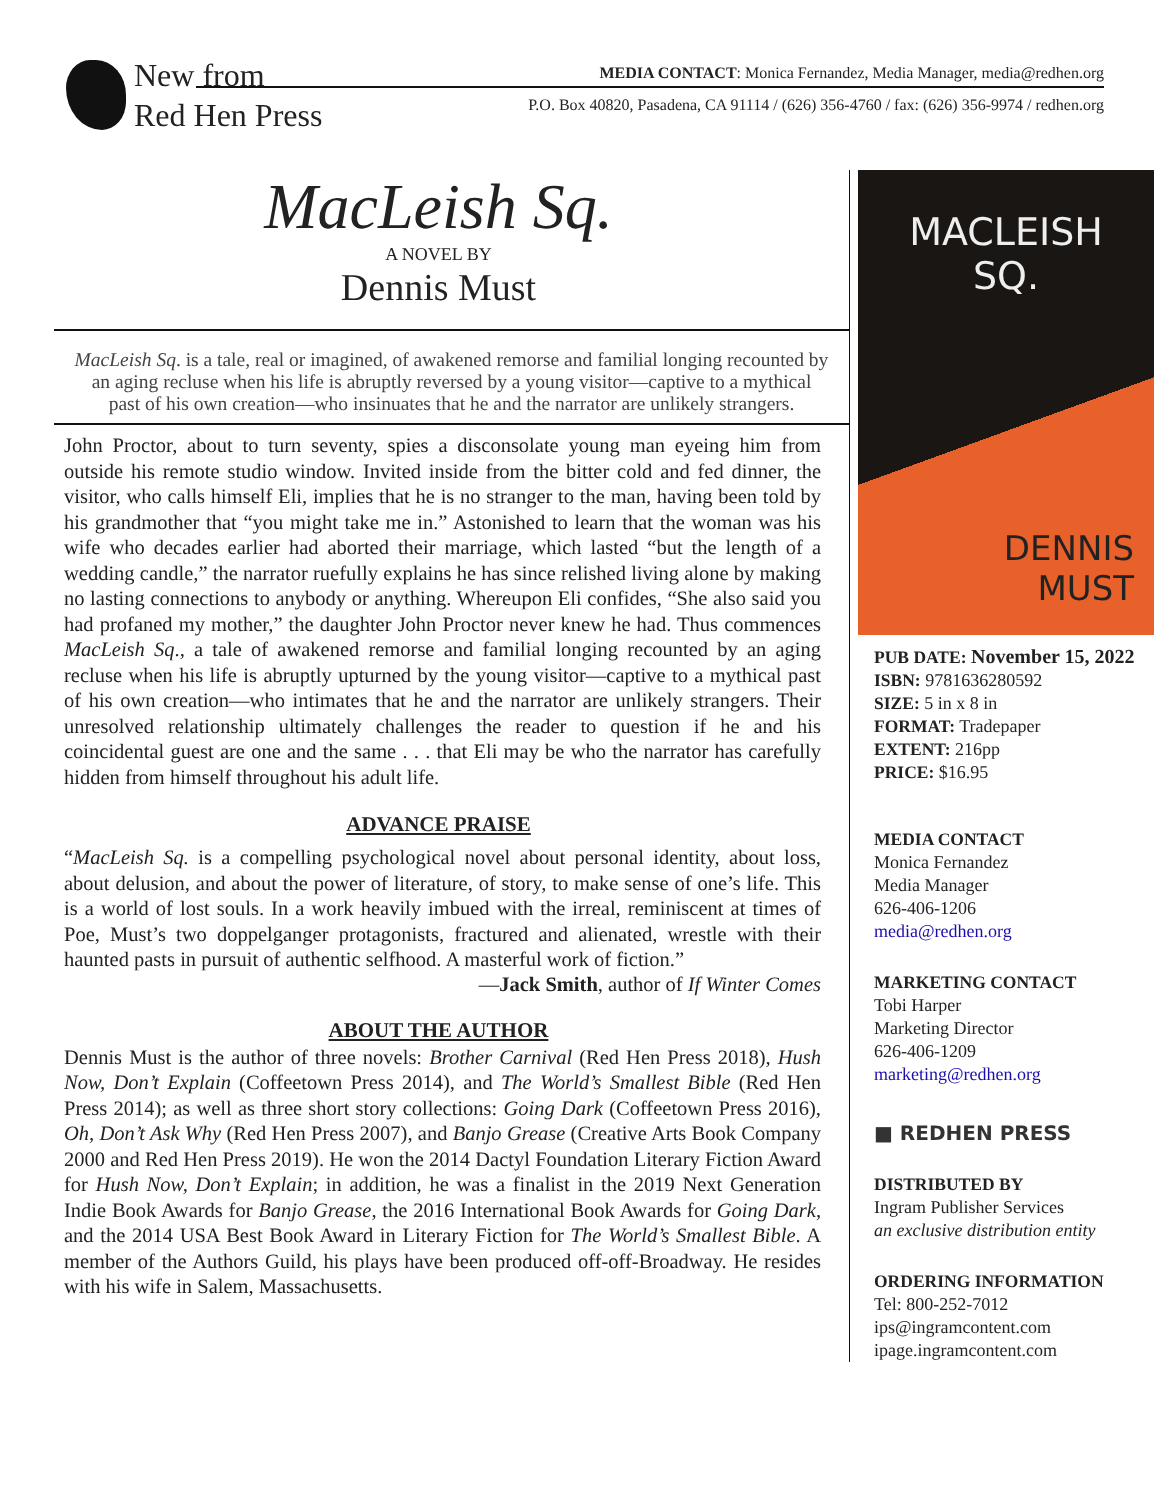New from
Red Hen Press
MEDIA CONTACT: Monica Fernandez, Media Manager, media@redhen.org
P.O. Box 40820, Pasadena, CA 91114 / (626) 356-4760 / fax: (626) 356-9974 / redhen.org
MacLeish Sq.
A NOVEL BY
Dennis Must
MacLeish Sq. is a tale, real or imagined, of awakened remorse and familial longing recounted by an aging recluse when his life is abruptly reversed by a young visitor—captive to a mythical past of his own creation—who insinuates that he and the narrator are unlikely strangers.
John Proctor, about to turn seventy, spies a disconsolate young man eyeing him from outside his remote studio window. Invited inside from the bitter cold and fed dinner, the visitor, who calls himself Eli, implies that he is no stranger to the man, having been told by his grandmother that “you might take me in.” Astonished to learn that the woman was his wife who decades earlier had aborted their marriage, which lasted “but the length of a wedding candle,” the narrator ruefully explains he has since relished living alone by making no lasting connections to anybody or anything. Whereupon Eli confides, “She also said you had profaned my mother,” the daughter John Proctor never knew he had. Thus commences MacLeish Sq., a tale of awakened remorse and familial longing recounted by an aging recluse when his life is abruptly upturned by the young visitor—captive to a mythical past of his own creation—who intimates that he and the narrator are unlikely strangers. Their unresolved relationship ultimately challenges the reader to question if he and his coincidental guest are one and the same . . . that Eli may be who the narrator has carefully hidden from himself throughout his adult life.
ADVANCE PRAISE
“MacLeish Sq. is a compelling psychological novel about personal identity, about loss, about delusion, and about the power of literature, of story, to make sense of one’s life. This is a world of lost souls. In a work heavily imbued with the irreal, reminiscent at times of Poe, Must’s two doppelganger protagonists, fractured and alienated, wrestle with their haunted pasts in pursuit of authentic selfhood. A masterful work of fiction.”
—Jack Smith, author of If Winter Comes
ABOUT THE AUTHOR
Dennis Must is the author of three novels: Brother Carnival (Red Hen Press 2018), Hush Now, Don’t Explain (Coffeetown Press 2014), and The World’s Smallest Bible (Red Hen Press 2014); as well as three short story collections: Going Dark (Coffeetown Press 2016), Oh, Don’t Ask Why (Red Hen Press 2007), and Banjo Grease (Creative Arts Book Company 2000 and Red Hen Press 2019). He won the 2014 Dactyl Foundation Literary Fiction Award for Hush Now, Don’t Explain; in addition, he was a finalist in the 2019 Next Generation Indie Book Awards for Banjo Grease, the 2016 International Book Awards for Going Dark, and the 2014 USA Best Book Award in Literary Fiction for The World’s Smallest Bible. A member of the Authors Guild, his plays have been produced off-off-Broadway. He resides with his wife in Salem, Massachusetts.
MACLEISH
SQ.
DENNIS
MUST
PUB DATE: November 15, 2022
ISBN: 9781636280592
SIZE: 5 in x 8 in
FORMAT: Tradepaper
EXTENT: 216pp
PRICE: $16.95
MEDIA CONTACT
Monica Fernandez
Media Manager
626-406-1206
media@redhen.org
MARKETING CONTACT
Tobi Harper
Marketing Director
626-406-1209
marketing@redhen.org
■ REDHEN PRESS
DISTRIBUTED BY
Ingram Publisher Services
an exclusive distribution entity
ORDERING INFORMATION
Tel: 800-252-7012
ips@ingramcontent.com
ipage.ingramcontent.com